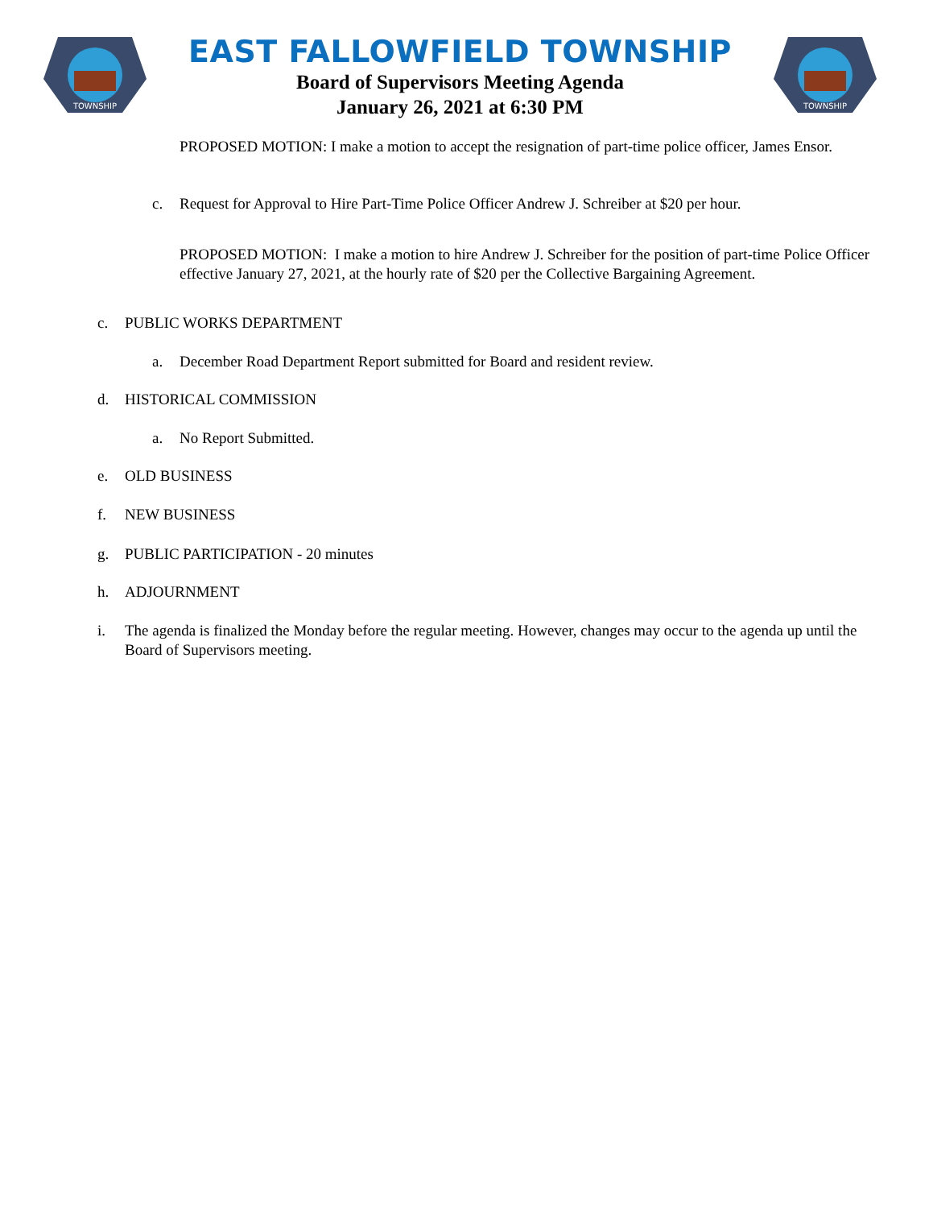TOWNSHIP
EAST FALLOWFIELD TOWNSHIP
Board of Supervisors Meeting Agenda
January 26, 2021 at 6:30 PM
TOWNSHIP
PROPOSED MOTION: I make a motion to accept the resignation of part-time police officer, James Ensor.
c. Request for Approval to Hire Part-Time Police Officer Andrew J. Schreiber at $20 per hour.
PROPOSED MOTION: I make a motion to hire Andrew J. Schreiber for the position of part-time Police Officer effective January 27, 2021, at the hourly rate of $20 per the Collective Bargaining Agreement.
c. PUBLIC WORKS DEPARTMENT
a. December Road Department Report submitted for Board and resident review.
d. HISTORICAL COMMISSION
a. No Report Submitted.
e. OLD BUSINESS
f. NEW BUSINESS
g. PUBLIC PARTICIPATION - 20 minutes
h. ADJOURNMENT
i. The agenda is finalized the Monday before the regular meeting. However, changes may occur to the agenda up until the Board of Supervisors meeting.